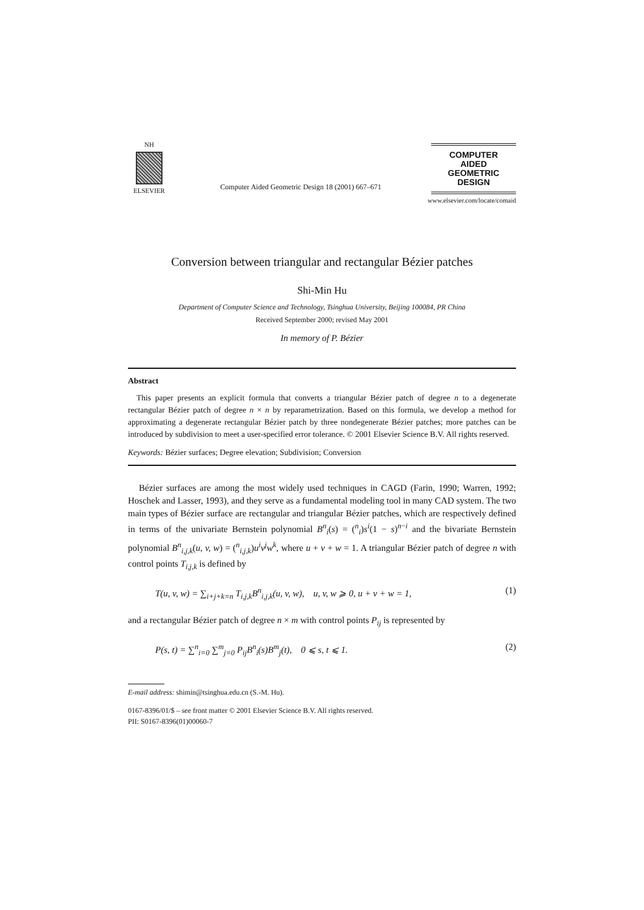NH
ELSEVIER
Computer Aided Geometric Design 18 (2001) 667–671
COMPUTER
AIDED
GEOMETRIC
DESIGN
www.elsevier.com/locate/comaid
Conversion between triangular and rectangular Bézier patches
Shi-Min Hu
Department of Computer Science and Technology, Tsinghua University, Beijing 100084, PR China
Received September 2000; revised May 2001
In memory of P. Bézier
Abstract
This paper presents an explicit formula that converts a triangular Bézier patch of degree n to a degenerate rectangular Bézier patch of degree n × n by reparametrization. Based on this formula, we develop a method for approximating a degenerate rectangular Bézier patch by three nondegenerate Bézier patches; more patches can be introduced by subdivision to meet a user-specified error tolerance. © 2001 Elsevier Science B.V. All rights reserved.
Keywords: Bézier surfaces; Degree elevation; Subdivision; Conversion
Bézier surfaces are among the most widely used techniques in CAGD (Farin, 1990; Warren, 1992; Hoschek and Lasser, 1993), and they serve as a fundamental modeling tool in many CAD system. The two main types of Bézier surface are rectangular and triangular Bézier patches, which are respectively defined in terms of the univariate Bernstein polynomial B<sup>n</sup><sub>i</sub>(s) = (<sup>n</sup><sub>i</sub>)s<sup>i</sup>(1 − s)<sup>n−i</sup> and the bivariate Bernstein polynomial B<sup>n</sup><sub>i,j,k</sub>(u, v, w) = (<sup>n</sup><sub>i,j,k</sub>)u<sup>i</sup>v<sup>j</sup>w<sup>k</sup>, where u + v + w = 1. A triangular Bézier patch of degree n with control points T<sub>i,j,k</sub> is defined by
T(u, v, w) = ∑<sub>i+j+k=n</sub> T<sub>i,j,k</sub>B<sup>n</sup><sub>i,j,k</sub>(u, v, w), u, v, w ⩾ 0, u + v + w = 1, (1)
and a rectangular Bézier patch of degree n × m with control points P<sub>ij</sub> is represented by
P(s, t) = ∑<sup>n</sup><sub>i=0</sub> ∑<sup>m</sup><sub>j=0</sub> P<sub>ij</sub>B<sup>n</sup><sub>i</sub>(s)B<sup>m</sup><sub>j</sub>(t), 0 ⩽ s, t ⩽ 1. (2)
E-mail address: shimin@tsinghua.edu.cn (S.-M. Hu).
0167-8396/01/$ – see front matter © 2001 Elsevier Science B.V. All rights reserved.
PII: S0167-8396(01)00060-7